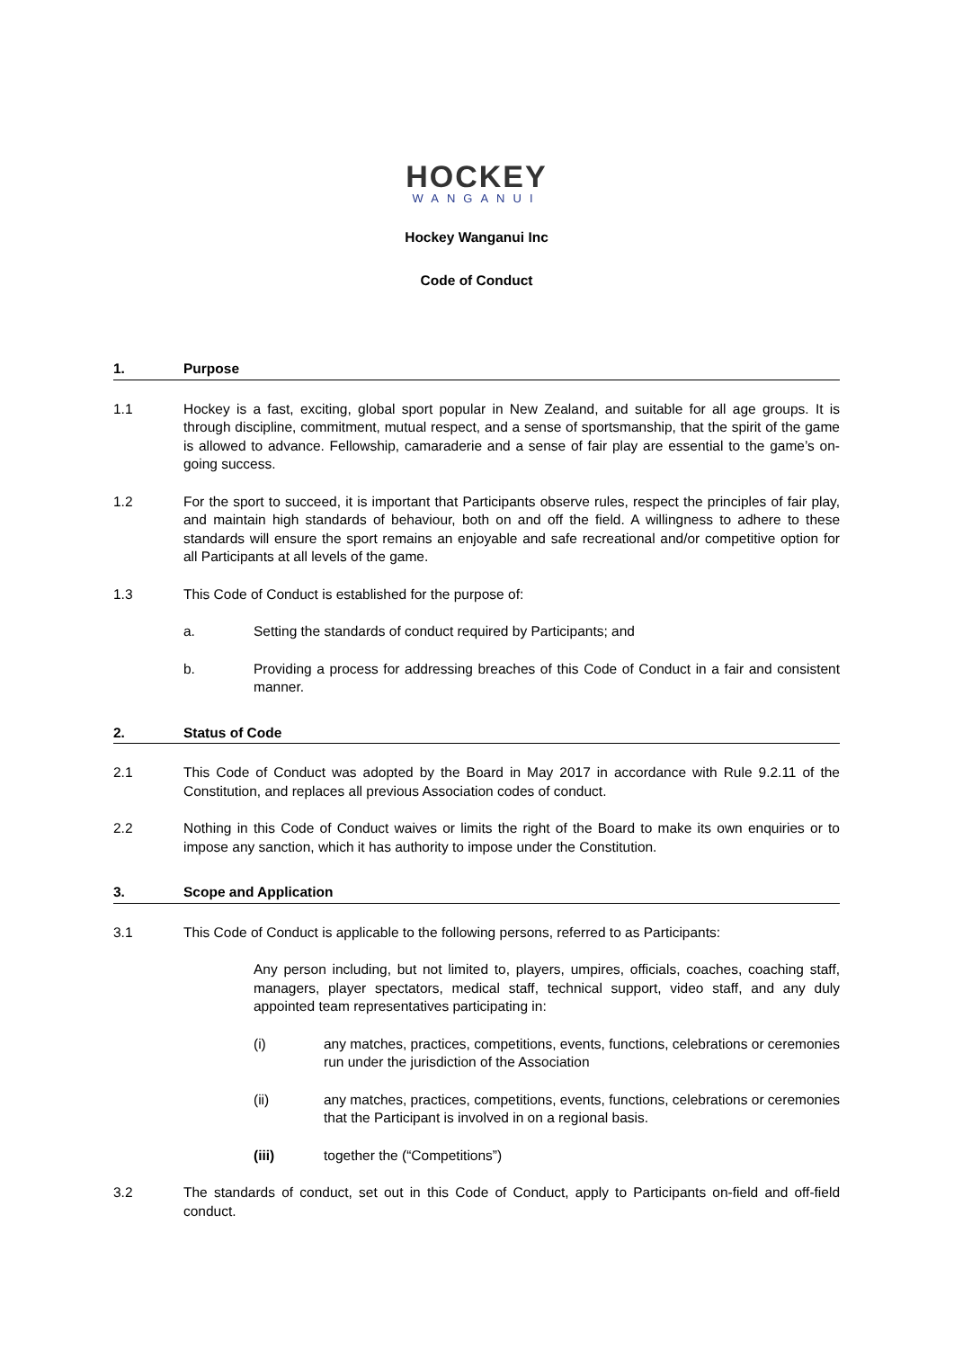HOCKEY
WANGANUI
Hockey Wanganui Inc
Code of Conduct
1. Purpose
1.1 Hockey is a fast, exciting, global sport popular in New Zealand, and suitable for all age groups. It is through discipline, commitment, mutual respect, and a sense of sportsmanship, that the spirit of the game is allowed to advance. Fellowship, camaraderie and a sense of fair play are essential to the game’s on-going success.
1.2 For the sport to succeed, it is important that Participants observe rules, respect the principles of fair play, and maintain high standards of behaviour, both on and off the field. A willingness to adhere to these standards will ensure the sport remains an enjoyable and safe recreational and/or competitive option for all Participants at all levels of the game.
1.3 This Code of Conduct is established for the purpose of:
a. Setting the standards of conduct required by Participants; and
b. Providing a process for addressing breaches of this Code of Conduct in a fair and consistent manner.
2. Status of Code
2.1 This Code of Conduct was adopted by the Board in May 2017 in accordance with Rule 9.2.11 of the Constitution, and replaces all previous Association codes of conduct.
2.2 Nothing in this Code of Conduct waives or limits the right of the Board to make its own enquiries or to impose any sanction, which it has authority to impose under the Constitution.
3. Scope and Application
3.1 This Code of Conduct is applicable to the following persons, referred to as Participants:
Any person including, but not limited to, players, umpires, officials, coaches, coaching staff, managers, player spectators, medical staff, technical support, video staff, and any duly appointed team representatives participating in:
(i) any matches, practices, competitions, events, functions, celebrations or ceremonies run under the jurisdiction of the Association
(ii) any matches, practices, competitions, events, functions, celebrations or ceremonies that the Participant is involved in on a regional basis.
(iii) together the (“Competitions”)
3.2 The standards of conduct, set out in this Code of Conduct, apply to Participants on-field and off-field conduct.